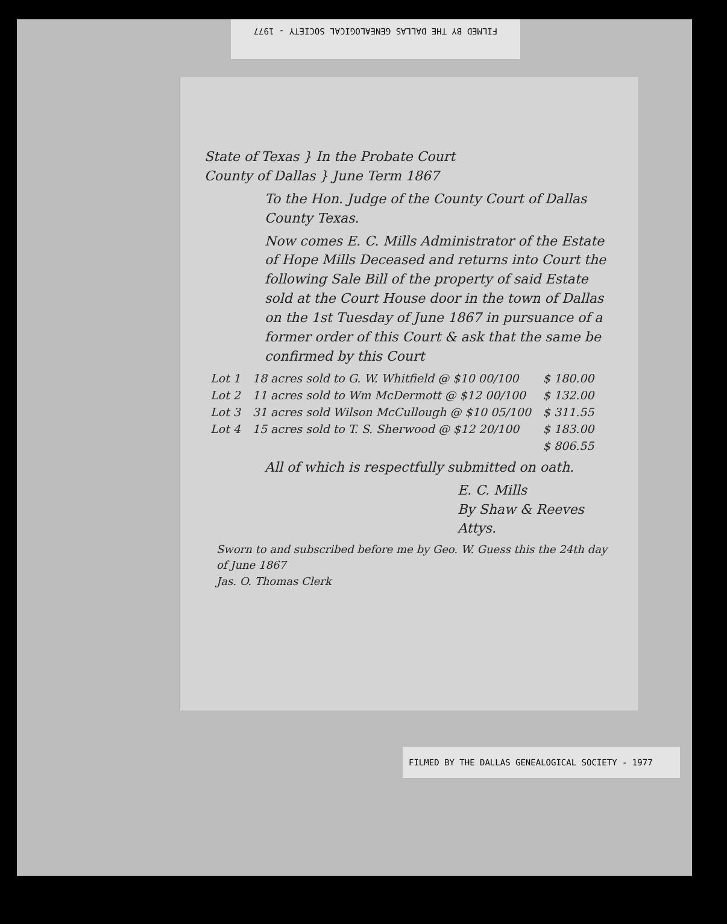FILMED BY THE DALLAS GENEALOGICAL SOCIETY - 1977
State of Texas } In the Probate Court
County of Dallas } June Term 1867
To the Hon. Judge of the County Court of Dallas County Texas.
Now comes E. C. Mills Administrator of the Estate of Hope Mills Deceased and returns into Court the following Sale Bill of the property of said Estate sold at the Court House door in the town of Dallas on the 1st Tuesday of June 1867 in pursuance of a former order of this Court & ask that the same be confirmed by this Court
| Lot 1 | 18 acres sold to G. W. Whitfield @ $10 00/100 | $ 180.00 |
| Lot 2 | 11 acres sold to Wm McDermott @ $12 00/100 | $ 132.00 |
| Lot 3 | 31 acres sold Wilson McCullough @ $10 05/100 | $ 311.55 |
| Lot 4 | 15 acres sold to T. S. Sherwood @ $12 20/100 | $ 183.00 |
| | | $ 806.55 |
All of which is respectfully submitted on oath.
E. C. Mills
By Shaw & Reeves
Attys.
Sworn to and subscribed before me by Geo. W. Guess this the 24th day of June 1867
Jas. O. Thomas Clerk
FILMED BY THE DALLAS GENEALOGICAL SOCIETY - 1977